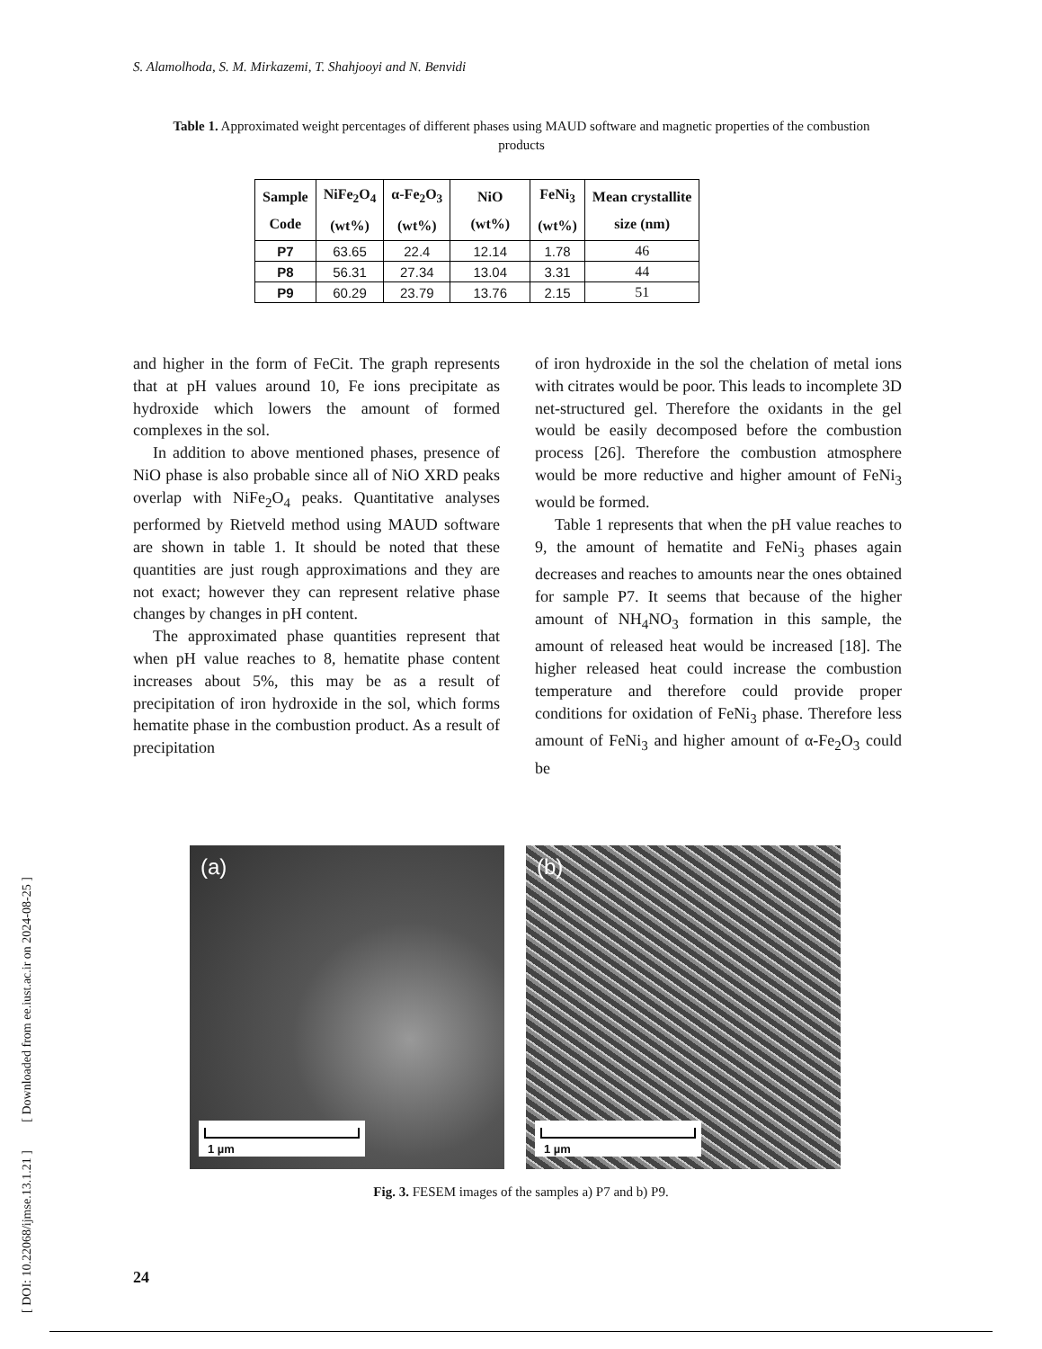S. Alamolhoda, S. M. Mirkazemi, T. Shahjooyi and N. Benvidi
Table 1. Approximated weight percentages of different phases using MAUD software and magnetic properties of the combustion products
| Sample Code | NiFe<sub>2</sub>O<sub>4</sub> (wt%) | α-Fe<sub>2</sub>O<sub>3</sub> (wt%) | NiO (wt%) | FeNi<sub>3</sub> (wt%) | Mean crystallite size (nm) |
| --- | --- | --- | --- | --- | --- |
| P7 | 63.65 | 22.4 | 12.14 | 1.78 | 46 |
| P8 | 56.31 | 27.34 | 13.04 | 3.31 | 44 |
| P9 | 60.29 | 23.79 | 13.76 | 2.15 | 51 |
and higher in the form of FeCit. The graph represents that at pH values around 10, Fe ions precipitate as hydroxide which lowers the amount of formed complexes in the sol.
In addition to above mentioned phases, presence of NiO phase is also probable since all of NiO XRD peaks overlap with NiFe<sub>2</sub>O<sub>4</sub> peaks. Quantitative analyses performed by Rietveld method using MAUD software are shown in table 1. It should be noted that these quantities are just rough approximations and they are not exact; however they can represent relative phase changes by changes in pH content.
The approximated phase quantities represent that when pH value reaches to 8, hematite phase content increases about 5%, this may be as a result of precipitation of iron hydroxide in the sol, which forms hematite phase in the combustion product. As a result of precipitation
of iron hydroxide in the sol the chelation of metal ions with citrates would be poor. This leads to incomplete 3D net-structured gel. Therefore the oxidants in the gel would be easily decomposed before the combustion process [26]. Therefore the combustion atmosphere would be more reductive and higher amount of FeNi<sub>3</sub> would be formed.
Table 1 represents that when the pH value reaches to 9, the amount of hematite and FeNi<sub>3</sub> phases again decreases and reaches to amounts near the ones obtained for sample P7. It seems that because of the higher amount of NH<sub>4</sub>NO<sub>3</sub> formation in this sample, the amount of released heat would be increased [18]. The higher released heat could increase the combustion temperature and therefore could provide proper conditions for oxidation of FeNi<sub>3</sub> phase. Therefore less amount of FeNi<sub>3</sub> and higher amount of α-Fe<sub>2</sub>O<sub>3</sub> could be
(a)
1 µm
(b)
1 µm
Fig. 3. FESEM images of the samples a) P7 and b) P9.
[ DOI: 10.22068/ijmse.13.1.21 ] [ Downloaded from ee.iust.ac.ir on 2024-08-25 ]
24